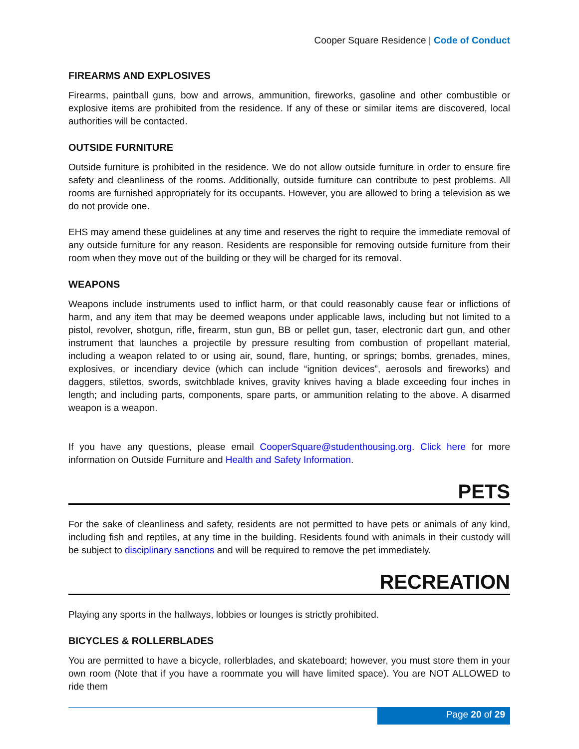Cooper Square Residence | Code of Conduct
FIREARMS AND EXPLOSIVES
Firearms, paintball guns, bow and arrows, ammunition, fireworks, gasoline and other combustible or explosive items are prohibited from the residence. If any of these or similar items are discovered, local authorities will be contacted.
OUTSIDE FURNITURE
Outside furniture is prohibited in the residence. We do not allow outside furniture in order to ensure fire safety and cleanliness of the rooms. Additionally, outside furniture can contribute to pest problems. All rooms are furnished appropriately for its occupants. However, you are allowed to bring a television as we do not provide one.
EHS may amend these guidelines at any time and reserves the right to require the immediate removal of any outside furniture for any reason. Residents are responsible for removing outside furniture from their room when they move out of the building or they will be charged for its removal.
WEAPONS
Weapons include instruments used to inflict harm, or that could reasonably cause fear or inflictions of harm, and any item that may be deemed weapons under applicable laws, including but not limited to a pistol, revolver, shotgun, rifle, firearm, stun gun, BB or pellet gun, taser, electronic dart gun, and other instrument that launches a projectile by pressure resulting from combustion of propellant material, including a weapon related to or using air, sound, flare, hunting, or springs; bombs, grenades, mines, explosives, or incendiary device (which can include “ignition devices”, aerosols and fireworks) and daggers, stilettos, swords, switchblade knives, gravity knives having a blade exceeding four inches in length; and including parts, components, spare parts, or ammunition relating to the above. A disarmed weapon is a weapon.
If you have any questions, please email CooperSquare@studenthousing.org. Click here for more information on Outside Furniture and Health and Safety Information.
PETS
For the sake of cleanliness and safety, residents are not permitted to have pets or animals of any kind, including fish and reptiles, at any time in the building. Residents found with animals in their custody will be subject to disciplinary sanctions and will be required to remove the pet immediately.
RECREATION
Playing any sports in the hallways, lobbies or lounges is strictly prohibited.
BICYCLES & ROLLERBLADES
You are permitted to have a bicycle, rollerblades, and skateboard; however, you must store them in your own room (Note that if you have a roommate you will have limited space). You are NOT ALLOWED to ride them
Page 20 of 29